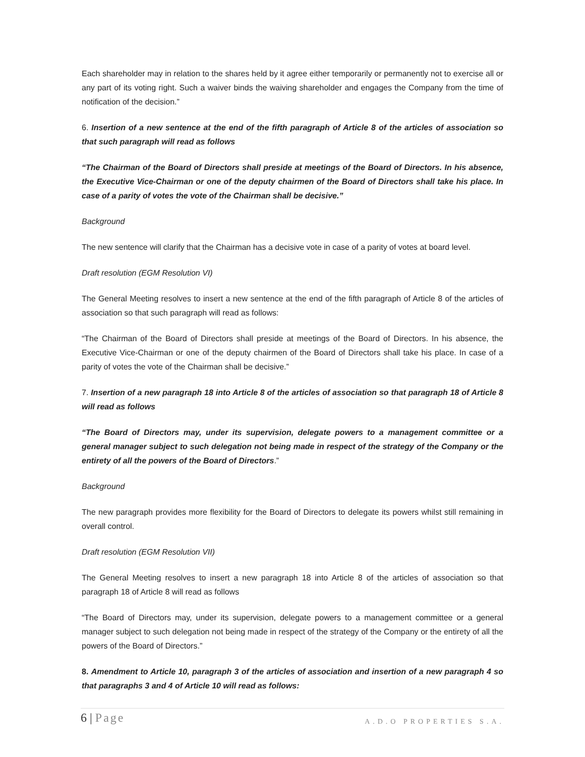Each shareholder may in relation to the shares held by it agree either temporarily or permanently not to exercise all or any part of its voting right. Such a waiver binds the waiving shareholder and engages the Company from the time of notification of the decision.”
6. Insertion of a new sentence at the end of the fifth paragraph of Article 8 of the articles of association so that such paragraph will read as follows
“The Chairman of the Board of Directors shall preside at meetings of the Board of Directors. In his absence, the Executive Vice-Chairman or one of the deputy chairmen of the Board of Directors shall take his place. In case of a parity of votes the vote of the Chairman shall be decisive.”
Background
The new sentence will clarify that the Chairman has a decisive vote in case of a parity of votes at board level.
Draft resolution (EGM Resolution VI)
The General Meeting resolves to insert a new sentence at the end of the fifth paragraph of Article 8 of the articles of association so that such paragraph will read as follows:
“The Chairman of the Board of Directors shall preside at meetings of the Board of Directors. In his absence, the Executive Vice-Chairman or one of the deputy chairmen of the Board of Directors shall take his place. In case of a parity of votes the vote of the Chairman shall be decisive.”
7. Insertion of a new paragraph 18 into Article 8 of the articles of association so that paragraph 18 of Article 8 will read as follows
“The Board of Directors may, under its supervision, delegate powers to a management committee or a general manager subject to such delegation not being made in respect of the strategy of the Company or the entirety of all the powers of the Board of Directors.”
Background
The new paragraph provides more flexibility for the Board of Directors to delegate its powers whilst still remaining in overall control.
Draft resolution (EGM Resolution VII)
The General Meeting resolves to insert a new paragraph 18 into Article 8 of the articles of association so that paragraph 18 of Article 8 will read as follows
“The Board of Directors may, under its supervision, delegate powers to a management committee or a general manager subject to such delegation not being made in respect of the strategy of the Company or the entirety of all the powers of the Board of Directors.”
8. Amendment to Article 10, paragraph 3 of the articles of association and insertion of a new paragraph 4 so that paragraphs 3 and 4 of Article 10 will read as follows:
6 | Page
A.D.O PROPERTIES S.A.